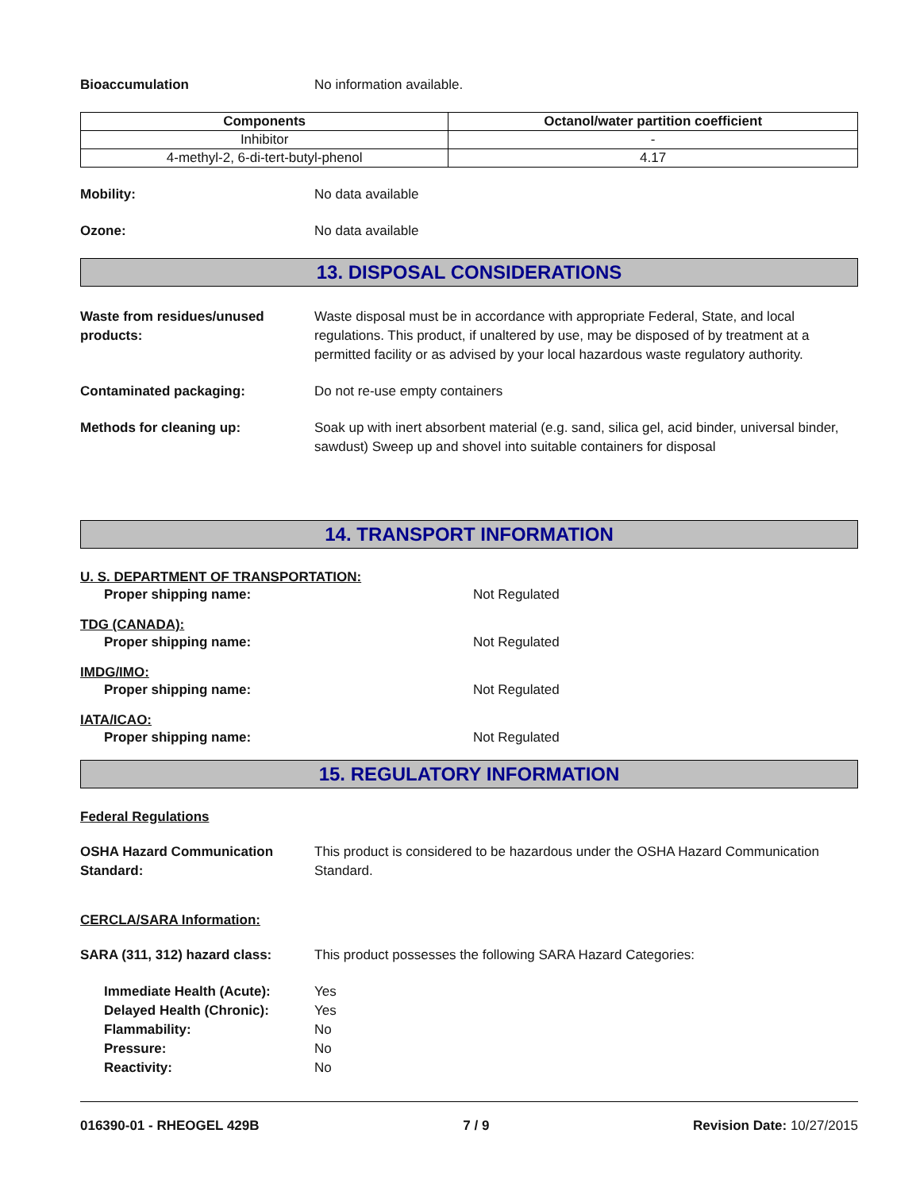Bioaccumulation No information available.
| Components | Octanol/water partition coefficient |
| --- | --- |
| Inhibitor | - |
| 4-methyl-2, 6-di-tert-butyl-phenol | 4.17 |
Mobility: No data available
Ozone: No data available
13. DISPOSAL CONSIDERATIONS
Waste from residues/unused products:
Waste disposal must be in accordance with appropriate Federal, State, and local regulations. This product, if unaltered by use, may be disposed of by treatment at a permitted facility or as advised by your local hazardous waste regulatory authority.
Contaminated packaging: Do not re-use empty containers
Methods for cleaning up: Soak up with inert absorbent material (e.g. sand, silica gel, acid binder, universal binder, sawdust) Sweep up and shovel into suitable containers for disposal
14. TRANSPORT INFORMATION
U. S. DEPARTMENT OF TRANSPORTATION:
Proper shipping name: Not Regulated
TDG (CANADA):
Proper shipping name: Not Regulated
IMDG/IMO:
Proper shipping name: Not Regulated
IATA/ICAO:
Proper shipping name: Not Regulated
15. REGULATORY INFORMATION
Federal Regulations
OSHA Hazard Communication Standard:
This product is considered to be hazardous under the OSHA Hazard Communication Standard.
CERCLA/SARA Information:
SARA (311, 312) hazard class:
This product possesses the following SARA Hazard Categories:
Immediate Health (Acute): Yes
Delayed Health (Chronic): Yes
Flammability: No
Pressure: No
Reactivity: No
016390-01 - RHEOGEL 429B 7 / 9 Revision Date: 10/27/2015